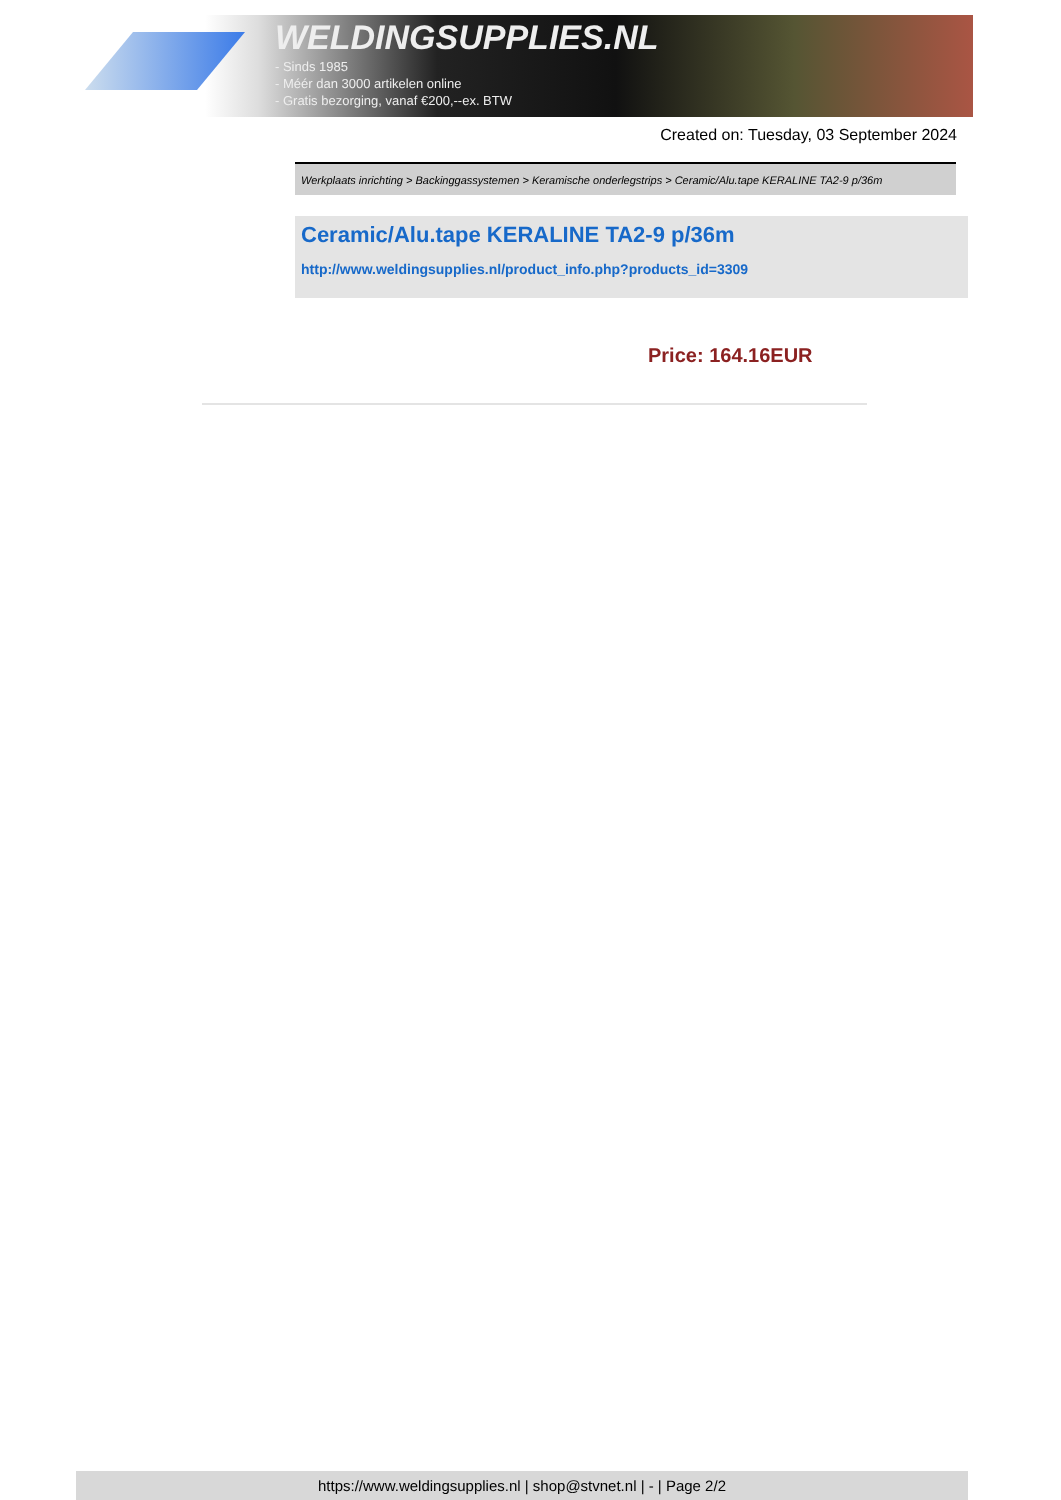WELDINGSUPPLIES.NL
- Sinds 1985
- Méér dan 3000 artikelen online
- Gratis bezorging, vanaf €200,--ex. BTW
Created on: Tuesday, 03 September 2024
Werkplaats inrichting > Backinggassystemen > Keramische onderlegstrips > Ceramic/Alu.tape KERALINE TA2-9 p/36m
Ceramic/Alu.tape KERALINE TA2-9 p/36m
http://www.weldingsupplies.nl/product_info.php?products_id=3309
Price: 164.16EUR
https://www.weldingsupplies.nl | shop@stvnet.nl | - | Page 2/2